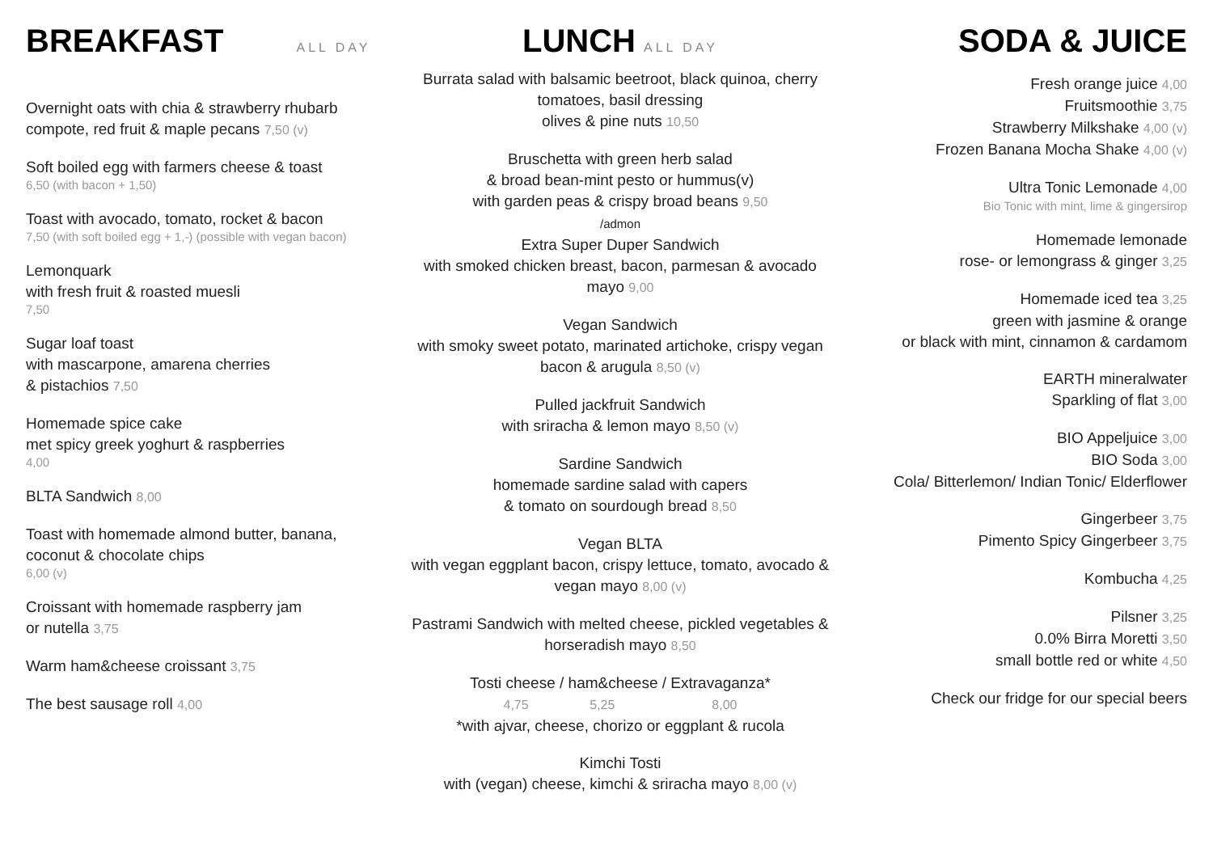BREAKFAST
ALL DAY
Overnight oats with chia & strawberry rhubarb compote, red fruit & maple pecans 7,50 (v)
Soft boiled egg with farmers cheese & toast
6,50 (with bacon + 1,50)
Toast with avocado, tomato, rocket & bacon
7,50 (with soft boiled egg + 1,-) (possible with vegan bacon)
Lemonquark
with fresh fruit & roasted muesli
7,50
Sugar loaf toast
with mascarpone, amarena cherries
& pistachios 7,50
Homemade spice cake
met spicy greek yoghurt & raspberries
4,00
BLTA Sandwich 8,00
Toast with homemade almond butter, banana, coconut & chocolate chips
6,00 (v)
Croissant with homemade raspberry jam
or nutella 3,75
Warm ham&cheese croissant 3,75
The best sausage roll 4,00
LUNCH
ALL DAY
Burrata salad with balsamic beetroot, black quinoa, cherry tomatoes, basil dressing
olives & pine nuts 10,50
Bruschetta with green herb salad
& broad bean-mint pesto or hummus(v)
with garden peas & crispy broad beans 9,50
/admon
Extra Super Duper Sandwich
with smoked chicken breast, bacon, parmesan & avocado mayo 9,00
Vegan Sandwich
with smoky sweet potato, marinated artichoke, crispy vegan bacon & arugula 8,50 (v)
Pulled jackfruit Sandwich
with sriracha & lemon mayo 8,50 (v)
Sardine Sandwich
homemade sardine salad with capers
& tomato on sourdough bread 8,50
Vegan BLTA
with vegan eggplant bacon, crispy lettuce, tomato, avocado & vegan mayo 8,00 (v)
Pastrami Sandwich with melted cheese, pickled vegetables & horseradish mayo 8,50
Tosti cheese / ham&cheese / Extravaganza*
4,75 5,25 8,00
*with ajvar, cheese, chorizo or eggplant & rucola
Kimchi Tosti
with (vegan) cheese, kimchi & sriracha mayo 8,00 (v)
SODA & JUICE
Fresh orange juice 4,00
Fruitsmoothie 3,75
Strawberry Milkshake 4,00 (v)
Frozen Banana Mocha Shake 4,00 (v)
Ultra Tonic Lemonade 4,00
Bio Tonic with mint, lime & gingersirop
Homemade lemonade
rose- or lemongrass & ginger 3,25
Homemade iced tea 3,25
green with jasmine & orange
or black with mint, cinnamon & cardamom
EARTH mineralwater
Sparkling of flat 3,00
BIO Appeljuice 3,00
BIO Soda 3,00
Cola/ Bitterlemon/ Indian Tonic/ Elderflower
Gingerbeer 3,75
Pimento Spicy Gingerbeer 3,75
Kombucha 4,25
Pilsner 3,25
0.0% Birra Moretti 3,50
small bottle red or white 4,50
Check our fridge for our special beers